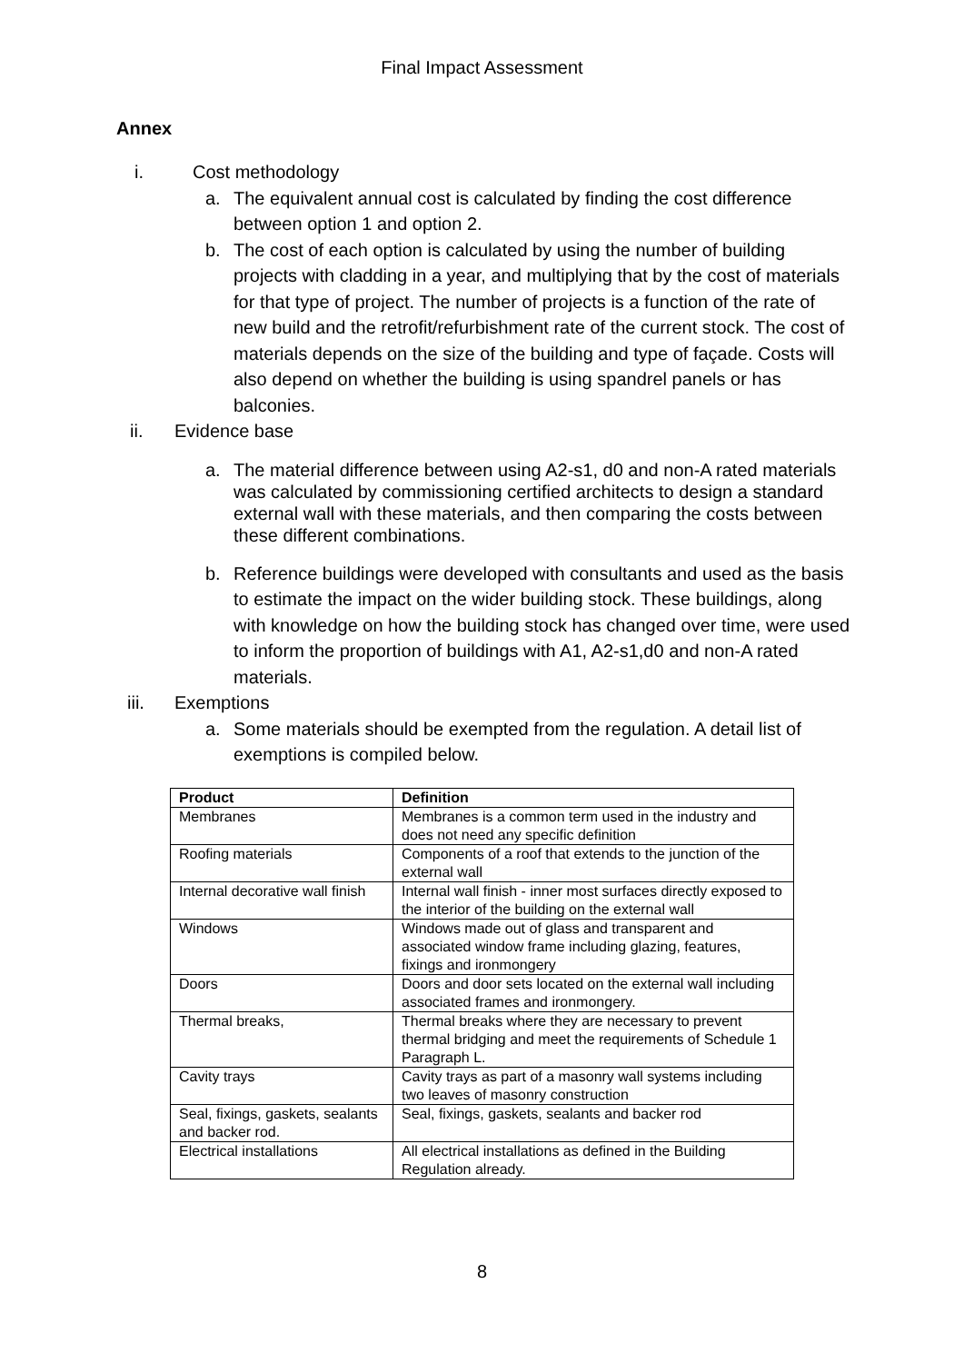Final Impact Assessment
Annex
i. Cost methodology
a. The equivalent annual cost is calculated by finding the cost difference between option 1 and option 2.
b. The cost of each option is calculated by using the number of building projects with cladding in a year, and multiplying that by the cost of materials for that type of project. The number of projects is a function of the rate of new build and the retrofit/refurbishment rate of the current stock. The cost of materials depends on the size of the building and type of façade. Costs will also depend on whether the building is using spandrel panels or has balconies.
ii. Evidence base
a. The material difference between using A2-s1, d0 and non-A rated materials was calculated by commissioning certified architects to design a standard external wall with these materials, and then comparing the costs between these different combinations.
b. Reference buildings were developed with consultants and used as the basis to estimate the impact on the wider building stock. These buildings, along with knowledge on how the building stock has changed over time, were used to inform the proportion of buildings with A1, A2-s1,d0 and non-A rated materials.
iii. Exemptions
a. Some materials should be exempted from the regulation. A detail list of exemptions is compiled below.
| Product | Definition |
| --- | --- |
| Membranes | Membranes is a common term used in the industry and does not need any specific definition |
| Roofing materials | Components of a roof that extends to the junction of the external wall |
| Internal decorative wall finish | Internal wall finish - inner most surfaces directly exposed to the interior of the building on the external wall |
| Windows | Windows made out of glass and transparent and associated window frame including glazing, features, fixings and ironmongery |
| Doors | Doors and door sets located on the external wall including associated frames and ironmongery. |
| Thermal breaks, | Thermal breaks where they are necessary to prevent thermal bridging and meet the requirements of Schedule 1 Paragraph L. |
| Cavity trays | Cavity trays as part of a masonry wall systems including two leaves of masonry construction |
| Seal, fixings, gaskets, sealants and backer rod. | Seal, fixings, gaskets, sealants and backer rod |
| Electrical installations | All electrical installations as defined in the Building Regulation already. |
8